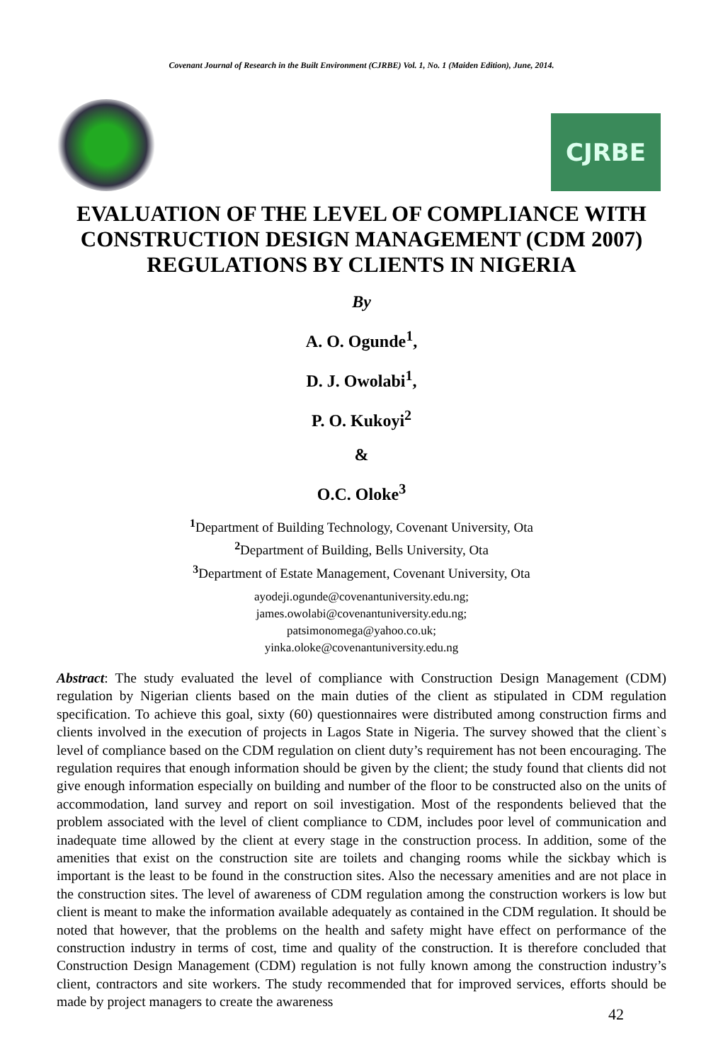Covenant Journal of Research in the Built Environment (CJRBE) Vol. 1, No. 1 (Maiden Edition), June, 2014.
CJRBE
EVALUATION OF THE LEVEL OF COMPLIANCE WITH CONSTRUCTION DESIGN MANAGEMENT (CDM 2007) REGULATIONS BY CLIENTS IN NIGERIA
By
A. O. Ogunde<sup>1</sup>,
D. J. Owolabi<sup>1</sup>,
P. O. Kukoyi<sup>2</sup>
&
O.C. Oloke<sup>3</sup>
<sup>1</sup> Department of Building Technology, Covenant University, Ota
<sup>2</sup> Department of Building, Bells University, Ota
<sup>3</sup> Department of Estate Management, Covenant University, Ota
ayodeji.ogunde@covenantuniversity.edu.ng;
james.owolabi@covenantuniversity.edu.ng;
patsimonomega@yahoo.co.uk;
yinka.oloke@covenantuniversity.edu.ng
Abstract: The study evaluated the level of compliance with Construction Design Management (CDM) regulation by Nigerian clients based on the main duties of the client as stipulated in CDM regulation specification. To achieve this goal, sixty (60) questionnaires were distributed among construction firms and clients involved in the execution of projects in Lagos State in Nigeria. The survey showed that the client`s level of compliance based on the CDM regulation on client duty’s requirement has not been encouraging. The regulation requires that enough information should be given by the client; the study found that clients did not give enough information especially on building and number of the floor to be constructed also on the units of accommodation, land survey and report on soil investigation. Most of the respondents believed that the problem associated with the level of client compliance to CDM, includes poor level of communication and inadequate time allowed by the client at every stage in the construction process. In addition, some of the amenities that exist on the construction site are toilets and changing rooms while the sickbay which is important is the least to be found in the construction sites. Also the necessary amenities and are not place in the construction sites. The level of awareness of CDM regulation among the construction workers is low but client is meant to make the information available adequately as contained in the CDM regulation. It should be noted that however, that the problems on the health and safety might have effect on performance of the construction industry in terms of cost, time and quality of the construction. It is therefore concluded that Construction Design Management (CDM) regulation is not fully known among the construction industry’s client, contractors and site workers. The study recommended that for improved services, efforts should be made by project managers to create the awareness
42